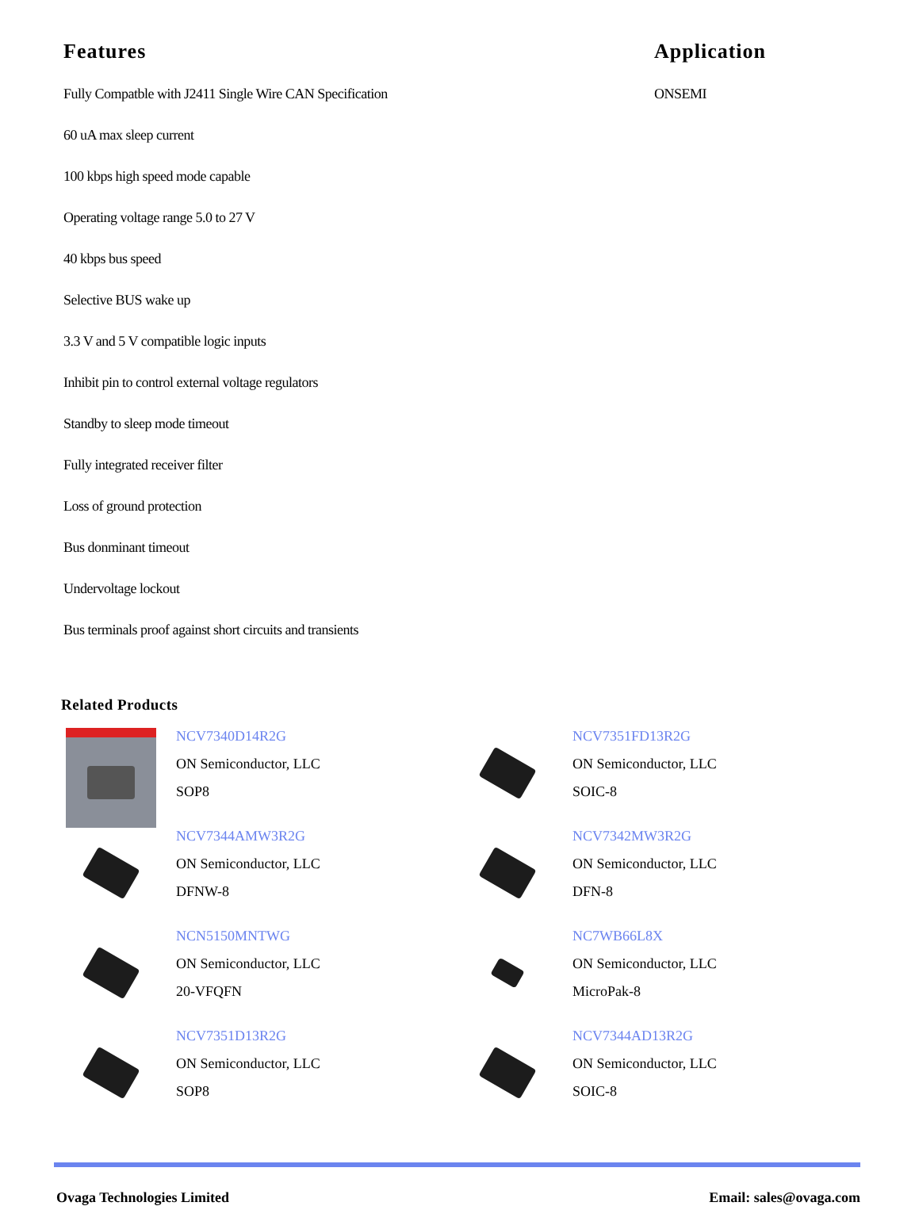Features
Fully Compatble with J2411 Single Wire CAN Specification
60 uA max sleep current
100 kbps high speed mode capable
Operating voltage range 5.0 to 27 V
40 kbps bus speed
Selective BUS wake up
3.3 V and 5 V compatible logic inputs
Inhibit pin to control external voltage regulators
Standby to sleep mode timeout
Fully integrated receiver filter
Loss of ground protection
Bus donminant timeout
Undervoltage lockout
Bus terminals proof against short circuits and transients
Application
ONSEMI
Related Products
NCV7340D14R2G
ON Semiconductor, LLC
SOP8
NCV7351FD13R2G
ON Semiconductor, LLC
SOIC-8
NCV7344AMW3R2G
ON Semiconductor, LLC
DFNW-8
NCV7342MW3R2G
ON Semiconductor, LLC
DFN-8
NCN5150MNTWG
ON Semiconductor, LLC
20-VFQFN
NC7WB66L8X
ON Semiconductor, LLC
MicroPak-8
NCV7351D13R2G
ON Semiconductor, LLC
SOP8
NCV7344AD13R2G
ON Semiconductor, LLC
SOIC-8
Ovaga Technologies Limited Email: sales@ovaga.com